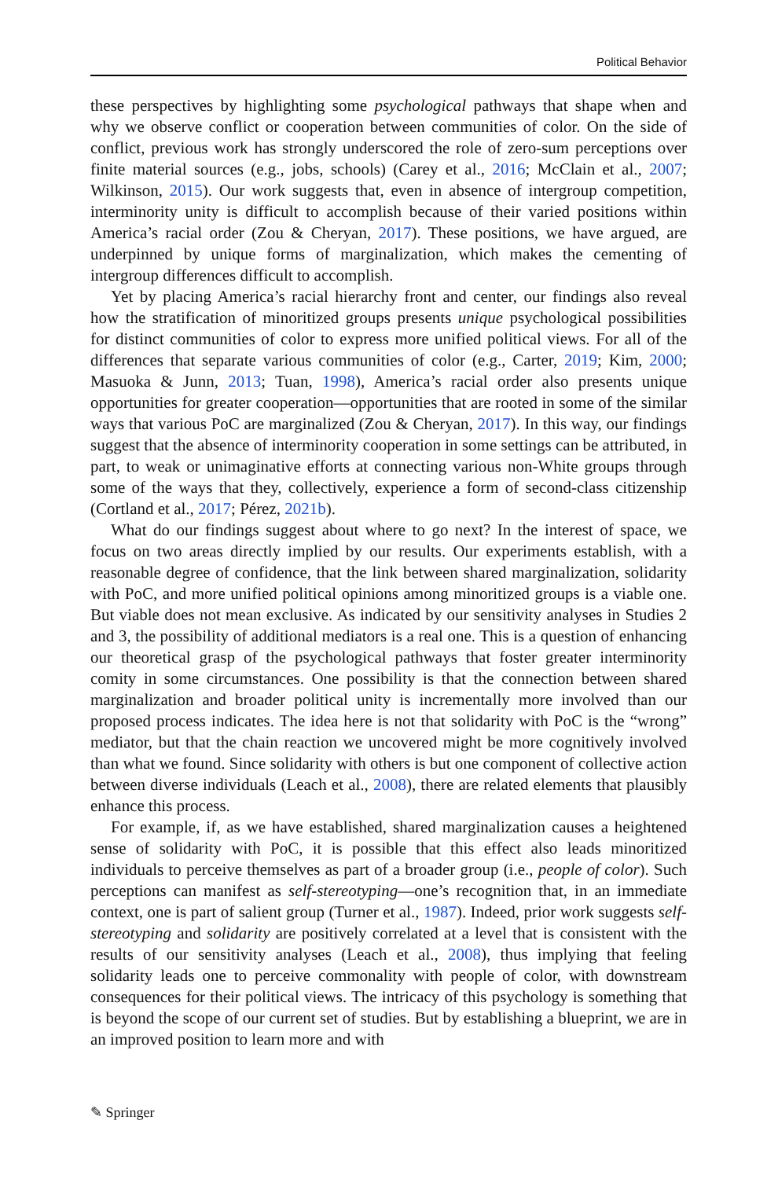Political Behavior
these perspectives by highlighting some psychological pathways that shape when and why we observe conflict or cooperation between communities of color. On the side of conflict, previous work has strongly underscored the role of zero-sum perceptions over finite material sources (e.g., jobs, schools) (Carey et al., 2016; McClain et al., 2007; Wilkinson, 2015). Our work suggests that, even in absence of intergroup competition, interminority unity is difficult to accomplish because of their varied positions within America’s racial order (Zou & Cheryan, 2017). These positions, we have argued, are underpinned by unique forms of marginalization, which makes the cementing of intergroup differences difficult to accomplish.
Yet by placing America’s racial hierarchy front and center, our findings also reveal how the stratification of minoritized groups presents unique psychological possibilities for distinct communities of color to express more unified political views. For all of the differences that separate various communities of color (e.g., Carter, 2019; Kim, 2000; Masuoka & Junn, 2013; Tuan, 1998), America’s racial order also presents unique opportunities for greater cooperation—opportunities that are rooted in some of the similar ways that various PoC are marginalized (Zou & Cheryan, 2017). In this way, our findings suggest that the absence of interminority cooperation in some settings can be attributed, in part, to weak or unimaginative efforts at connecting various non-White groups through some of the ways that they, collectively, experience a form of second-class citizenship (Cortland et al., 2017; Pérez, 2021b).
What do our findings suggest about where to go next? In the interest of space, we focus on two areas directly implied by our results. Our experiments establish, with a reasonable degree of confidence, that the link between shared marginalization, solidarity with PoC, and more unified political opinions among minoritized groups is a viable one. But viable does not mean exclusive. As indicated by our sensitivity analyses in Studies 2 and 3, the possibility of additional mediators is a real one. This is a question of enhancing our theoretical grasp of the psychological pathways that foster greater interminority comity in some circumstances. One possibility is that the connection between shared marginalization and broader political unity is incrementally more involved than our proposed process indicates. The idea here is not that solidarity with PoC is the “wrong” mediator, but that the chain reaction we uncovered might be more cognitively involved than what we found. Since solidarity with others is but one component of collective action between diverse individuals (Leach et al., 2008), there are related elements that plausibly enhance this process.
For example, if, as we have established, shared marginalization causes a heightened sense of solidarity with PoC, it is possible that this effect also leads minoritized individuals to perceive themselves as part of a broader group (i.e., people of color). Such perceptions can manifest as self-stereotyping—one’s recognition that, in an immediate context, one is part of salient group (Turner et al., 1987). Indeed, prior work suggests self-stereotyping and solidarity are positively correlated at a level that is consistent with the results of our sensitivity analyses (Leach et al., 2008), thus implying that feeling solidarity leads one to perceive commonality with people of color, with downstream consequences for their political views. The intricacy of this psychology is something that is beyond the scope of our current set of studies. But by establishing a blueprint, we are in an improved position to learn more and with
✎ Springer